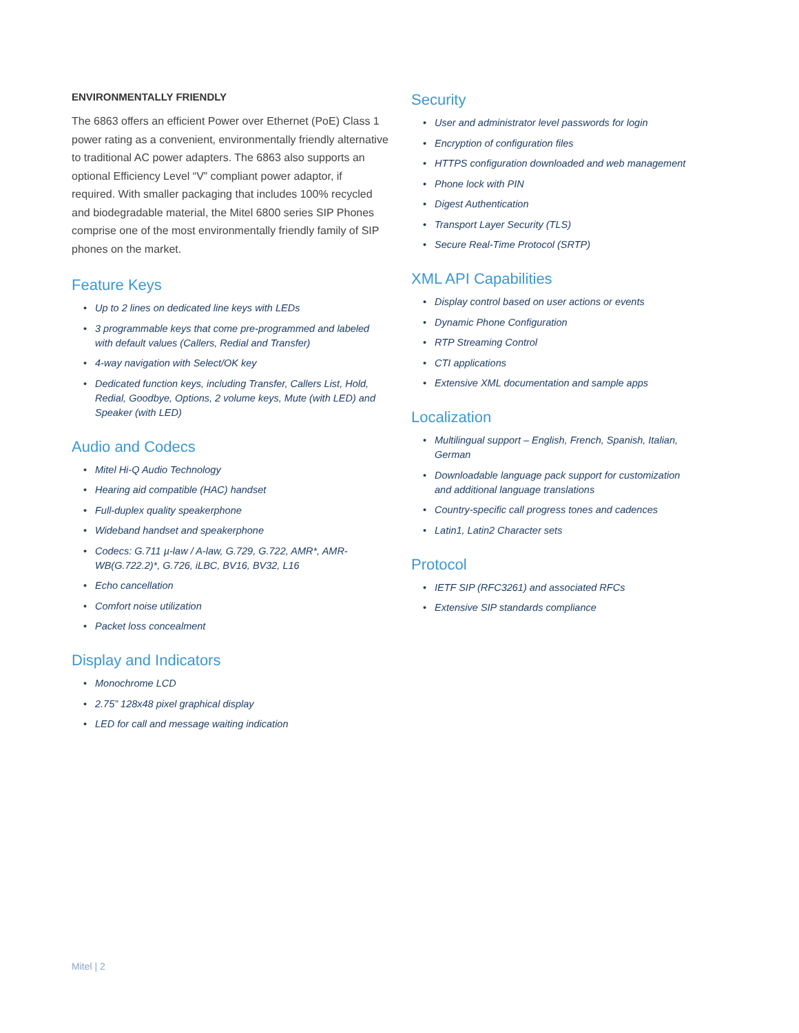ENVIRONMENTALLY FRIENDLY
The 6863 offers an efficient Power over Ethernet (PoE) Class 1 power rating as a convenient, environmentally friendly alternative to traditional AC power adapters. The 6863 also supports an optional Efficiency Level “V” compliant power adaptor, if required. With smaller packaging that includes 100% recycled and biodegradable material, the Mitel 6800 series SIP Phones comprise one of the most environmentally friendly family of SIP phones on the market.
Feature Keys
• Up to 2 lines on dedicated line keys with LEDs
• 3 programmable keys that come pre-programmed and labeled with default values (Callers, Redial and Transfer)
• 4-way navigation with Select/OK key
• Dedicated function keys, including Transfer, Callers List, Hold, Redial, Goodbye, Options, 2 volume keys, Mute (with LED) and Speaker (with LED)
Audio and Codecs
• Mitel Hi-Q Audio Technology
• Hearing aid compatible (HAC) handset
• Full-duplex quality speakerphone
• Wideband handset and speakerphone
• Codecs: G.711 µ-law / A-law, G.729, G.722, AMR*, AMR-WB(G.722.2)*, G.726, iLBC, BV16, BV32, L16
• Echo cancellation
• Comfort noise utilization
• Packet loss concealment
Display and Indicators
• Monochrome LCD
• 2.75” 128x48 pixel graphical display
• LED for call and message waiting indication
Security
• User and administrator level passwords for login
• Encryption of configuration files
• HTTPS configuration downloaded and web management
• Phone lock with PIN
• Digest Authentication
• Transport Layer Security (TLS)
• Secure Real-Time Protocol (SRTP)
XML API Capabilities
• Display control based on user actions or events
• Dynamic Phone Configuration
• RTP Streaming Control
• CTI applications
• Extensive XML documentation and sample apps
Localization
• Multilingual support – English, French, Spanish, Italian, German
• Downloadable language pack support for customization and additional language translations
• Country-specific call progress tones and cadences
• Latin1, Latin2 Character sets
Protocol
• IETF SIP (RFC3261) and associated RFCs
• Extensive SIP standards compliance
Mitel | 2